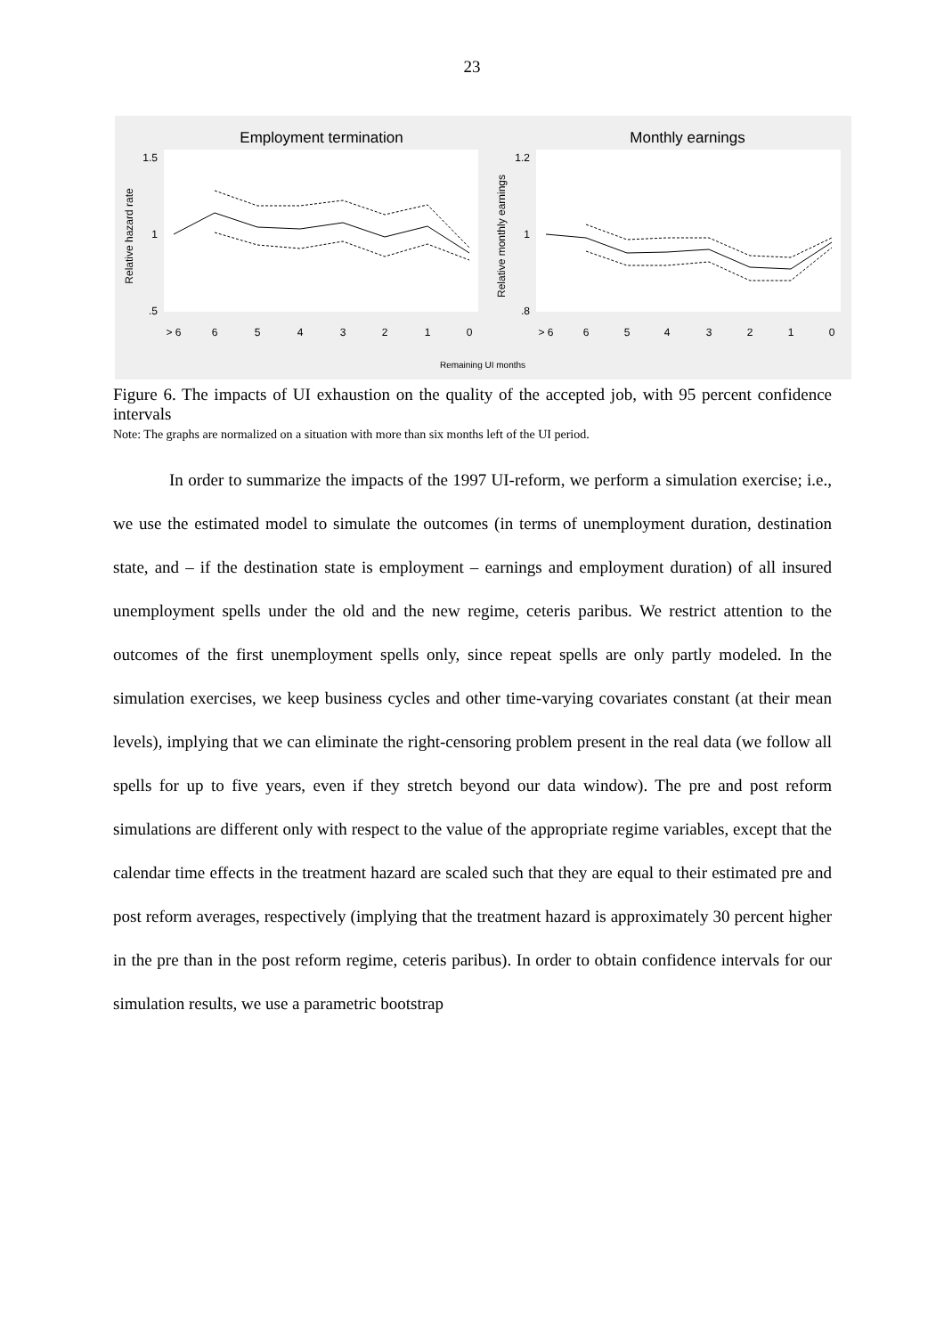23
Employment termination
Monthly earnings
Relative hazard rate
Relative monthly earnings
1.5
1
.5
1.2
1
.8
> 6
6
5
4
3
2
1
0
> 6
6
5
4
3
2
1
0
Remaining UI months
Figure 6. The impacts of UI exhaustion on the quality of the accepted job, with 95 percent confidence intervals
Note: The graphs are normalized on a situation with more than six months left of the UI period.
In order to summarize the impacts of the 1997 UI-reform, we perform a simulation exercise; i.e., we use the estimated model to simulate the outcomes (in terms of unemployment duration, destination state, and – if the destination state is employment – earnings and employment duration) of all insured unemployment spells under the old and the new regime, ceteris paribus. We restrict attention to the outcomes of the first unemployment spells only, since repeat spells are only partly modeled. In the simulation exercises, we keep business cycles and other time-varying covariates constant (at their mean levels), implying that we can eliminate the right-censoring problem present in the real data (we follow all spells for up to five years, even if they stretch beyond our data window). The pre and post reform simulations are different only with respect to the value of the appropriate regime variables, except that the calendar time effects in the treatment hazard are scaled such that they are equal to their estimated pre and post reform averages, respectively (implying that the treatment hazard is approximately 30 percent higher in the pre than in the post reform regime, ceteris paribus). In order to obtain confidence intervals for our simulation results, we use a parametric bootstrap